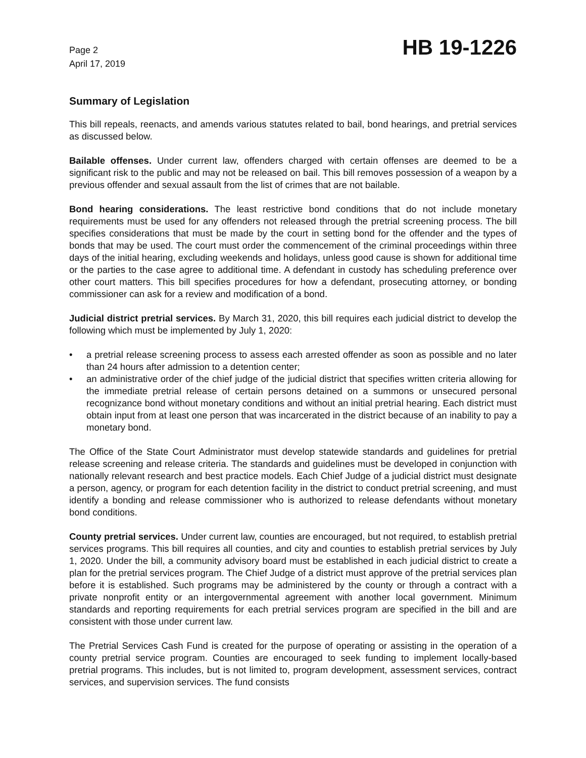Page 2
April 17, 2019
HB 19-1226
Summary of Legislation
This bill repeals, reenacts, and amends various statutes related to bail, bond hearings, and pretrial services as discussed below.
Bailable offenses. Under current law, offenders charged with certain offenses are deemed to be a significant risk to the public and may not be released on bail. This bill removes possession of a weapon by a previous offender and sexual assault from the list of crimes that are not bailable.
Bond hearing considerations. The least restrictive bond conditions that do not include monetary requirements must be used for any offenders not released through the pretrial screening process. The bill specifies considerations that must be made by the court in setting bond for the offender and the types of bonds that may be used. The court must order the commencement of the criminal proceedings within three days of the initial hearing, excluding weekends and holidays, unless good cause is shown for additional time or the parties to the case agree to additional time. A defendant in custody has scheduling preference over other court matters. This bill specifies procedures for how a defendant, prosecuting attorney, or bonding commissioner can ask for a review and modification of a bond.
Judicial district pretrial services. By March 31, 2020, this bill requires each judicial district to develop the following which must be implemented by July 1, 2020:
• a pretrial release screening process to assess each arrested offender as soon as possible and no later than 24 hours after admission to a detention center;
• an administrative order of the chief judge of the judicial district that specifies written criteria allowing for the immediate pretrial release of certain persons detained on a summons or unsecured personal recognizance bond without monetary conditions and without an initial pretrial hearing. Each district must obtain input from at least one person that was incarcerated in the district because of an inability to pay a monetary bond.
The Office of the State Court Administrator must develop statewide standards and guidelines for pretrial release screening and release criteria. The standards and guidelines must be developed in conjunction with nationally relevant research and best practice models. Each Chief Judge of a judicial district must designate a person, agency, or program for each detention facility in the district to conduct pretrial screening, and must identify a bonding and release commissioner who is authorized to release defendants without monetary bond conditions.
County pretrial services. Under current law, counties are encouraged, but not required, to establish pretrial services programs. This bill requires all counties, and city and counties to establish pretrial services by July 1, 2020. Under the bill, a community advisory board must be established in each judicial district to create a plan for the pretrial services program. The Chief Judge of a district must approve of the pretrial services plan before it is established. Such programs may be administered by the county or through a contract with a private nonprofit entity or an intergovernmental agreement with another local government. Minimum standards and reporting requirements for each pretrial services program are specified in the bill and are consistent with those under current law.
The Pretrial Services Cash Fund is created for the purpose of operating or assisting in the operation of a county pretrial service program. Counties are encouraged to seek funding to implement locally-based pretrial programs. This includes, but is not limited to, program development, assessment services, contract services, and supervision services. The fund consists